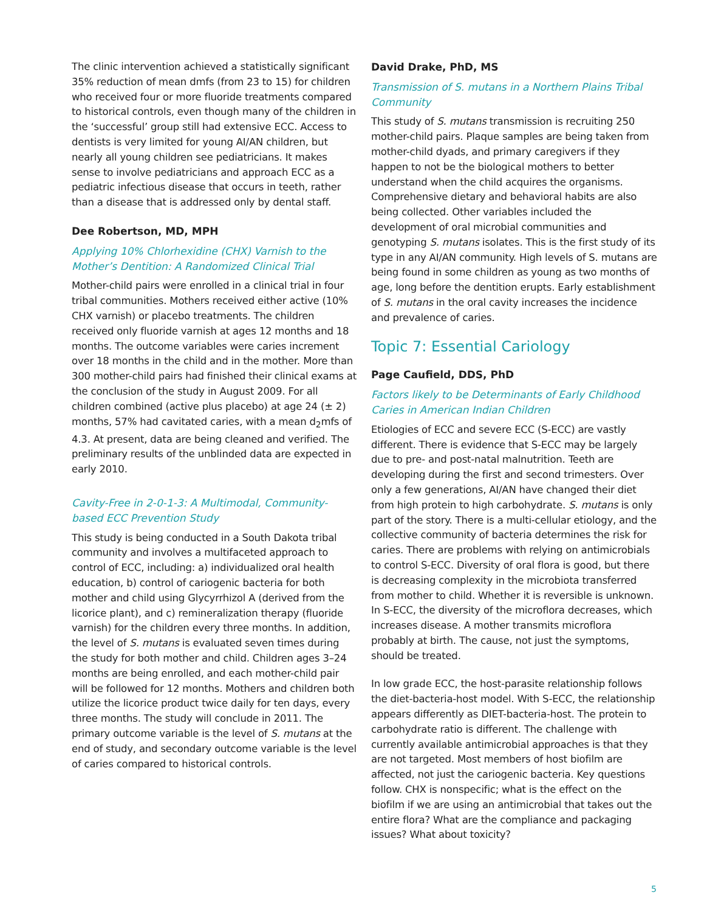The clinic intervention achieved a statistically significant 35% reduction of mean dmfs (from 23 to 15) for children who received four or more fluoride treatments compared to historical controls, even though many of the children in the ‘successful’ group still had extensive ECC. Access to dentists is very limited for young AI/AN children, but nearly all young children see pediatricians. It makes sense to involve pediatricians and approach ECC as a pediatric infectious disease that occurs in teeth, rather than a disease that is addressed only by dental staff.
Dee Robertson, MD, MPH
Applying 10% Chlorhexidine (CHX) Varnish to the Mother’s Dentition: A Randomized Clinical Trial
Mother-child pairs were enrolled in a clinical trial in four tribal communities. Mothers received either active (10% CHX varnish) or placebo treatments. The children received only fluoride varnish at ages 12 months and 18 months. The outcome variables were caries increment over 18 months in the child and in the mother. More than 300 mother-child pairs had finished their clinical exams at the conclusion of the study in August 2009. For all children combined (active plus placebo) at age 24 (± 2) months, 57% had cavitated caries, with a mean d<sub>2</sub>mfs of 4.3. At present, data are being cleaned and verified. The preliminary results of the unblinded data are expected in early 2010.
Cavity-Free in 2-0-1-3: A Multimodal, Community-based ECC Prevention Study
This study is being conducted in a South Dakota tribal community and involves a multifaceted approach to control of ECC, including: a) individualized oral health education, b) control of cariogenic bacteria for both mother and child using Glycyrrhizol A (derived from the licorice plant), and c) remineralization therapy (fluoride varnish) for the children every three months. In addition, the level of S. mutans is evaluated seven times during the study for both mother and child. Children ages 3–24 months are being enrolled, and each mother-child pair will be followed for 12 months. Mothers and children both utilize the licorice product twice daily for ten days, every three months. The study will conclude in 2011. The primary outcome variable is the level of S. mutans at the end of study, and secondary outcome variable is the level of caries compared to historical controls.
David Drake, PhD, MS
Transmission of S. mutans in a Northern Plains Tribal Community
This study of S. mutans transmission is recruiting 250 mother-child pairs. Plaque samples are being taken from mother-child dyads, and primary caregivers if they happen to not be the biological mothers to better understand when the child acquires the organisms. Comprehensive dietary and behavioral habits are also being collected. Other variables included the development of oral microbial communities and genotyping S. mutans isolates. This is the first study of its type in any AI/AN community. High levels of S. mutans are being found in some children as young as two months of age, long before the dentition erupts. Early establishment of S. mutans in the oral cavity increases the incidence and prevalence of caries.
Topic 7: Essential Cariology
Page Caufield, DDS, PhD
Factors likely to be Determinants of Early Childhood Caries in American Indian Children
Etiologies of ECC and severe ECC (S-ECC) are vastly different. There is evidence that S-ECC may be largely due to pre- and post-natal malnutrition. Teeth are developing during the first and second trimesters. Over only a few generations, AI/AN have changed their diet from high protein to high carbohydrate. S. mutans is only part of the story. There is a multi-cellular etiology, and the collective community of bacteria determines the risk for caries. There are problems with relying on antimicrobials to control S-ECC. Diversity of oral flora is good, but there is decreasing complexity in the microbiota transferred from mother to child. Whether it is reversible is unknown. In S-ECC, the diversity of the microflora decreases, which increases disease. A mother transmits microflora probably at birth. The cause, not just the symptoms, should be treated.
In low grade ECC, the host-parasite relationship follows the diet-bacteria-host model. With S-ECC, the relationship appears differently as DIET-bacteria-host. The protein to carbohydrate ratio is different. The challenge with currently available antimicrobial approaches is that they are not targeted. Most members of host biofilm are affected, not just the cariogenic bacteria. Key questions follow. CHX is nonspecific; what is the effect on the biofilm if we are using an antimicrobial that takes out the entire flora? What are the compliance and packaging issues? What about toxicity?
5